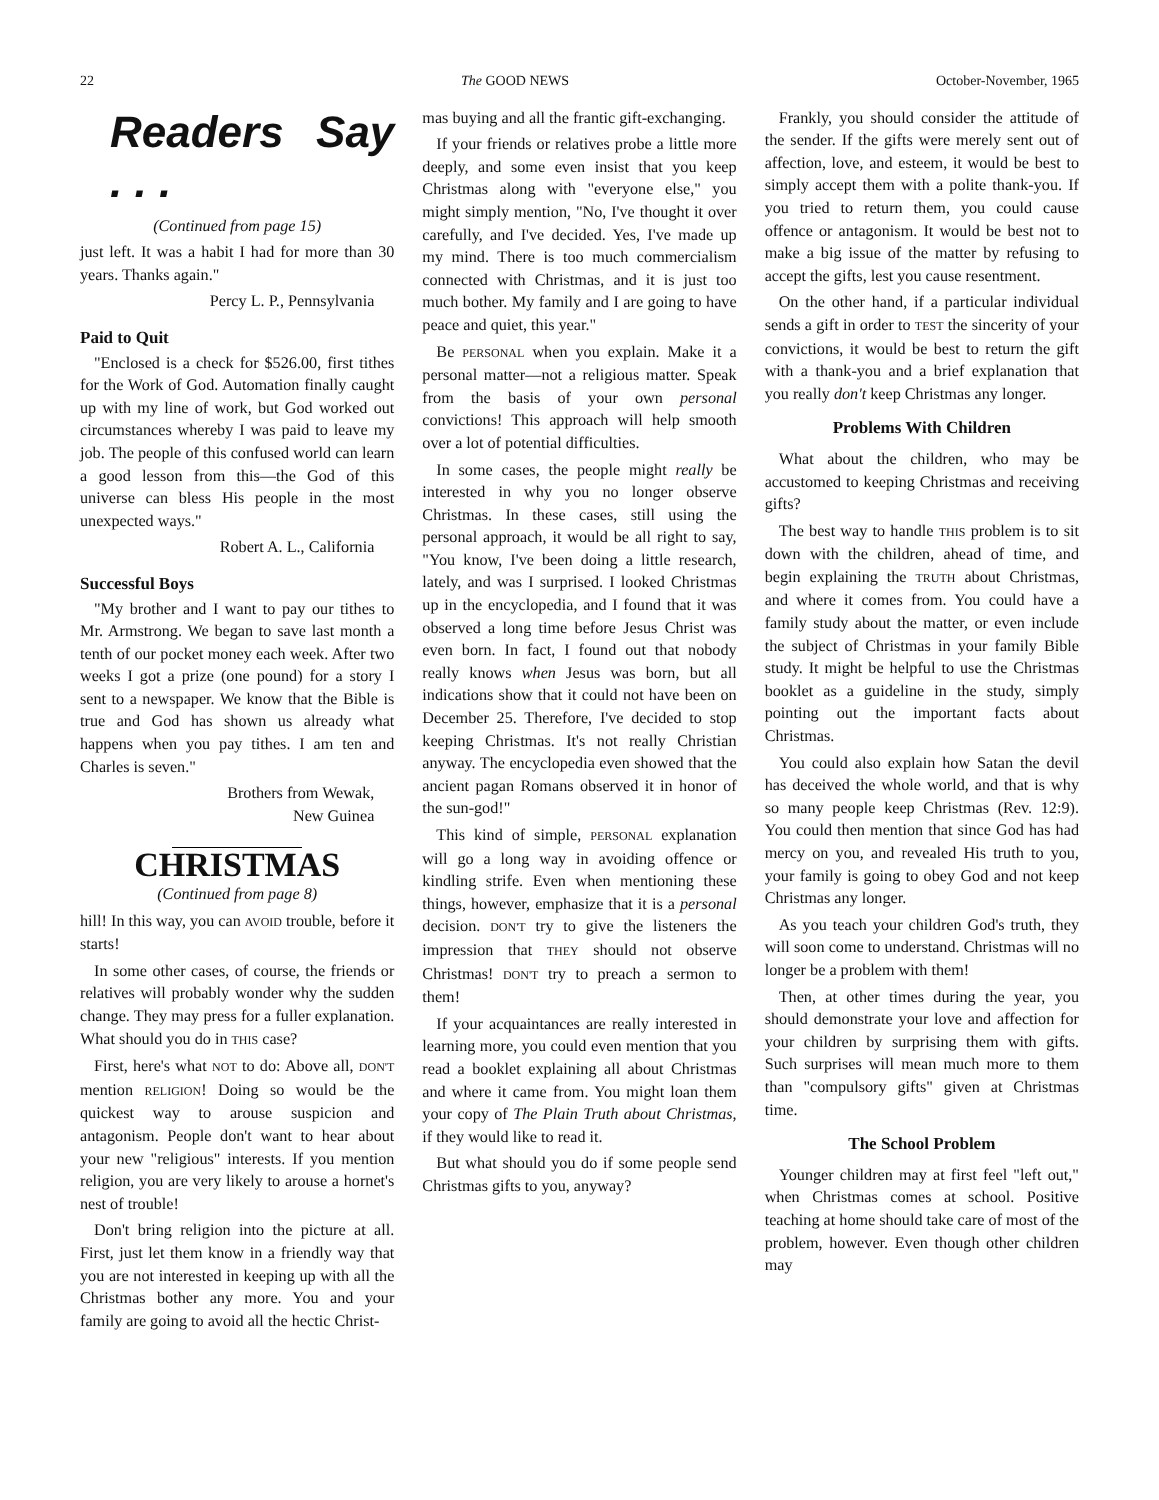22 The GOOD NEWS October-November, 1965
Readers Say . . .
(Continued from page 15)
just left. It was a habit I had for more than 30 years. Thanks again."
Percy L. P., Pennsylvania
Paid to Quit
"Enclosed is a check for $526.00, first tithes for the Work of God. Automation finally caught up with my line of work, but God worked out circumstances whereby I was paid to leave my job. The people of this confused world can learn a good lesson from this—the God of this universe can bless His people in the most unexpected ways."
Robert A. L., California
Successful Boys
"My brother and I want to pay our tithes to Mr. Armstrong. We began to save last month a tenth of our pocket money each week. After two weeks I got a prize (one pound) for a story I sent to a newspaper. We know that the Bible is true and God has shown us already what happens when you pay tithes. I am ten and Charles is seven."
Brothers from Wewak,
New Guinea
CHRISTMAS
(Continued from page 8)
hill! In this way, you can AVOID trouble, before it starts!
In some other cases, of course, the friends or relatives will probably wonder why the sudden change. They may press for a fuller explanation. What should you do in THIS case?
First, here's what NOT to do: Above all, DON'T mention RELIGION! Doing so would be the quickest way to arouse suspicion and antagonism. People don't want to hear about your new "religious" interests. If you mention religion, you are very likely to arouse a hornet's nest of trouble!
Don't bring religion into the picture at all. First, just let them know in a friendly way that you are not interested in keeping up with all the Christmas bother any more. You and your family are going to avoid all the hectic Christ-
mas buying and all the frantic gift-exchanging.
If your friends or relatives probe a little more deeply, and some even insist that you keep Christmas along with "everyone else," you might simply mention, "No, I've thought it over carefully, and I've decided. Yes, I've made up my mind. There is too much commercialism connected with Christmas, and it is just too much bother. My family and I are going to have peace and quiet, this year."
Be PERSONAL when you explain. Make it a personal matter—not a religious matter. Speak from the basis of your own personal convictions! This approach will help smooth over a lot of potential difficulties.
In some cases, the people might really be interested in why you no longer observe Christmas. In these cases, still using the personal approach, it would be all right to say, "You know, I've been doing a little research, lately, and was I surprised. I looked Christmas up in the encyclopedia, and I found that it was observed a long time before Jesus Christ was even born. In fact, I found out that nobody really knows when Jesus was born, but all indications show that it could not have been on December 25. Therefore, I've decided to stop keeping Christmas. It's not really Christian anyway. The encyclopedia even showed that the ancient pagan Romans observed it in honor of the sun-god!"
This kind of simple, PERSONAL explanation will go a long way in avoiding offence or kindling strife. Even when mentioning these things, however, emphasize that it is a personal decision. DON'T try to give the listeners the impression that THEY should not observe Christmas! DON'T try to preach a sermon to them!
If your acquaintances are really interested in learning more, you could even mention that you read a booklet explaining all about Christmas and where it came from. You might loan them your copy of The Plain Truth about Christmas, if they would like to read it.
But what should you do if some people send Christmas gifts to you, anyway?
Frankly, you should consider the attitude of the sender. If the gifts were merely sent out of affection, love, and esteem, it would be best to simply accept them with a polite thank-you. If you tried to return them, you could cause offence or antagonism. It would be best not to make a big issue of the matter by refusing to accept the gifts, lest you cause resentment.
On the other hand, if a particular individual sends a gift in order to TEST the sincerity of your convictions, it would be best to return the gift with a thank-you and a brief explanation that you really don't keep Christmas any longer.
Problems With Children
What about the children, who may be accustomed to keeping Christmas and receiving gifts?
The best way to handle THIS problem is to sit down with the children, ahead of time, and begin explaining the TRUTH about Christmas, and where it comes from. You could have a family study about the matter, or even include the subject of Christmas in your family Bible study. It might be helpful to use the Christmas booklet as a guideline in the study, simply pointing out the important facts about Christmas.
You could also explain how Satan the devil has deceived the whole world, and that is why so many people keep Christmas (Rev. 12:9). You could then mention that since God has had mercy on you, and revealed His truth to you, your family is going to obey God and not keep Christmas any longer.
As you teach your children God's truth, they will soon come to understand. Christmas will no longer be a problem with them!
Then, at other times during the year, you should demonstrate your love and affection for your children by surprising them with gifts. Such surprises will mean much more to them than "compulsory gifts" given at Christmas time.
The School Problem
Younger children may at first feel "left out," when Christmas comes at school. Positive teaching at home should take care of most of the problem, however. Even though other children may